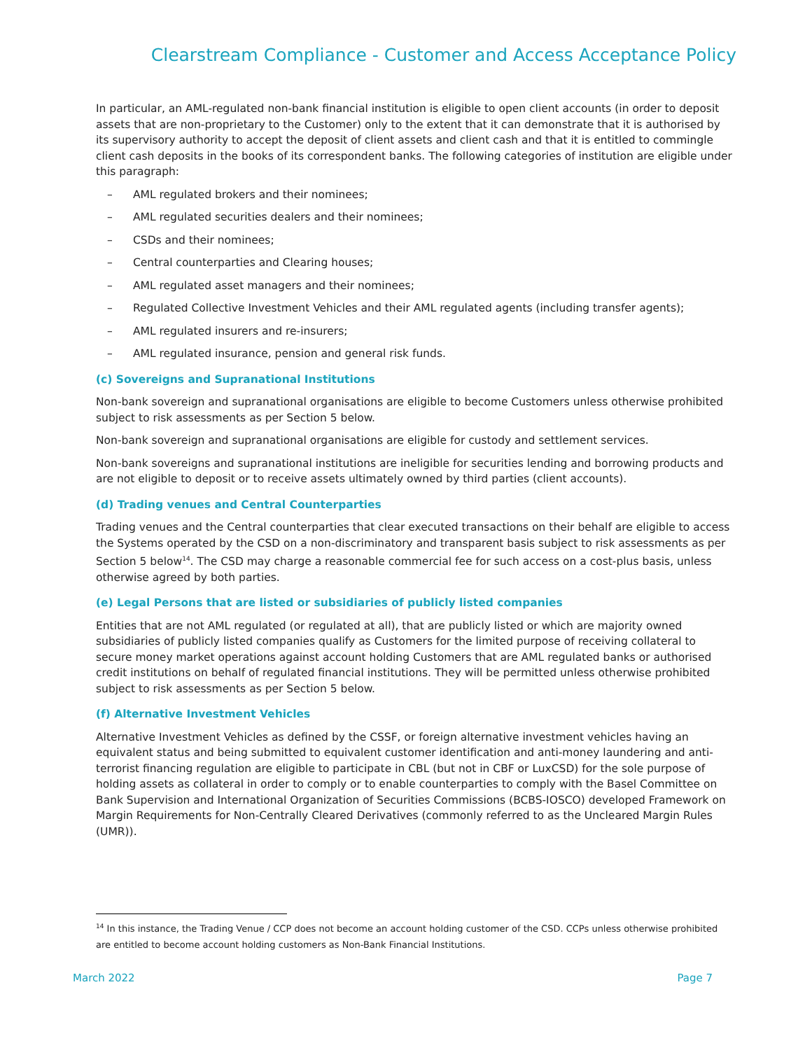Clearstream Compliance - Customer and Access Acceptance Policy
In particular, an AML-regulated non-bank financial institution is eligible to open client accounts (in order to deposit assets that are non-proprietary to the Customer) only to the extent that it can demonstrate that it is authorised by its supervisory authority to accept the deposit of client assets and client cash and that it is entitled to commingle client cash deposits in the books of its correspondent banks. The following categories of institution are eligible under this paragraph:
– AML regulated brokers and their nominees;
– AML regulated securities dealers and their nominees;
– CSDs and their nominees;
– Central counterparties and Clearing houses;
– AML regulated asset managers and their nominees;
– Regulated Collective Investment Vehicles and their AML regulated agents (including transfer agents);
– AML regulated insurers and re-insurers;
– AML regulated insurance, pension and general risk funds.
(c) Sovereigns and Supranational Institutions
Non-bank sovereign and supranational organisations are eligible to become Customers unless otherwise prohibited subject to risk assessments as per Section 5 below.
Non-bank sovereign and supranational organisations are eligible for custody and settlement services.
Non-bank sovereigns and supranational institutions are ineligible for securities lending and borrowing products and are not eligible to deposit or to receive assets ultimately owned by third parties (client accounts).
(d) Trading venues and Central Counterparties
Trading venues and the Central counterparties that clear executed transactions on their behalf are eligible to access the Systems operated by the CSD on a non-discriminatory and transparent basis subject to risk assessments as per Section 5 below<sup>14</sup>. The CSD may charge a reasonable commercial fee for such access on a cost-plus basis, unless otherwise agreed by both parties.
(e) Legal Persons that are listed or subsidiaries of publicly listed companies
Entities that are not AML regulated (or regulated at all), that are publicly listed or which are majority owned subsidiaries of publicly listed companies qualify as Customers for the limited purpose of receiving collateral to secure money market operations against account holding Customers that are AML regulated banks or authorised credit institutions on behalf of regulated financial institutions. They will be permitted unless otherwise prohibited subject to risk assessments as per Section 5 below.
(f) Alternative Investment Vehicles
Alternative Investment Vehicles as defined by the CSSF, or foreign alternative investment vehicles having an equivalent status and being submitted to equivalent customer identification and anti-money laundering and anti-terrorist financing regulation are eligible to participate in CBL (but not in CBF or LuxCSD) for the sole purpose of holding assets as collateral in order to comply or to enable counterparties to comply with the Basel Committee on Bank Supervision and International Organization of Securities Commissions (BCBS-IOSCO) developed Framework on Margin Requirements for Non-Centrally Cleared Derivatives (commonly referred to as the Uncleared Margin Rules (UMR)).
<sup>14</sup> In this instance, the Trading Venue / CCP does not become an account holding customer of the CSD. CCPs unless otherwise prohibited are entitled to become account holding customers as Non-Bank Financial Institutions.
March 2022 Page 7